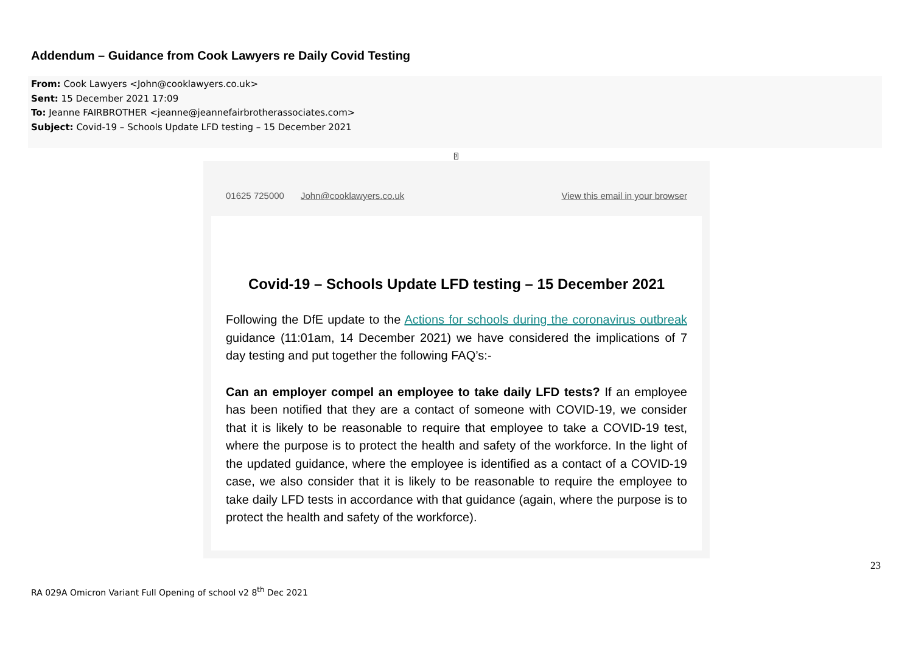Addendum – Guidance from Cook Lawyers re Daily Covid Testing
From: Cook Lawyers <John@cooklawyers.co.uk>
Sent: 15 December 2021 17:09
To: Jeanne FAIRBROTHER <jeanne@jeannefairbrotherassociates.com>
Subject: Covid-19 – Schools Update LFD testing – 15 December 2021
⍰
01625 725000 John@cooklawyers.co.uk View this email in your browser
Covid-19 – Schools Update LFD testing – 15 December 2021
Following the DfE update to the Actions for schools during the coronavirus outbreak guidance (11:01am, 14 December 2021) we have considered the implications of 7 day testing and put together the following FAQ’s:-
Can an employer compel an employee to take daily LFD tests? If an employee has been notified that they are a contact of someone with COVID-19, we consider that it is likely to be reasonable to require that employee to take a COVID-19 test, where the purpose is to protect the health and safety of the workforce. In the light of the updated guidance, where the employee is identified as a contact of a COVID-19 case, we also consider that it is likely to be reasonable to require the employee to take daily LFD tests in accordance with that guidance (again, where the purpose is to protect the health and safety of the workforce).
23
RA 029A Omicron Variant Full Opening of school v2 8<sup>th</sup> Dec 2021